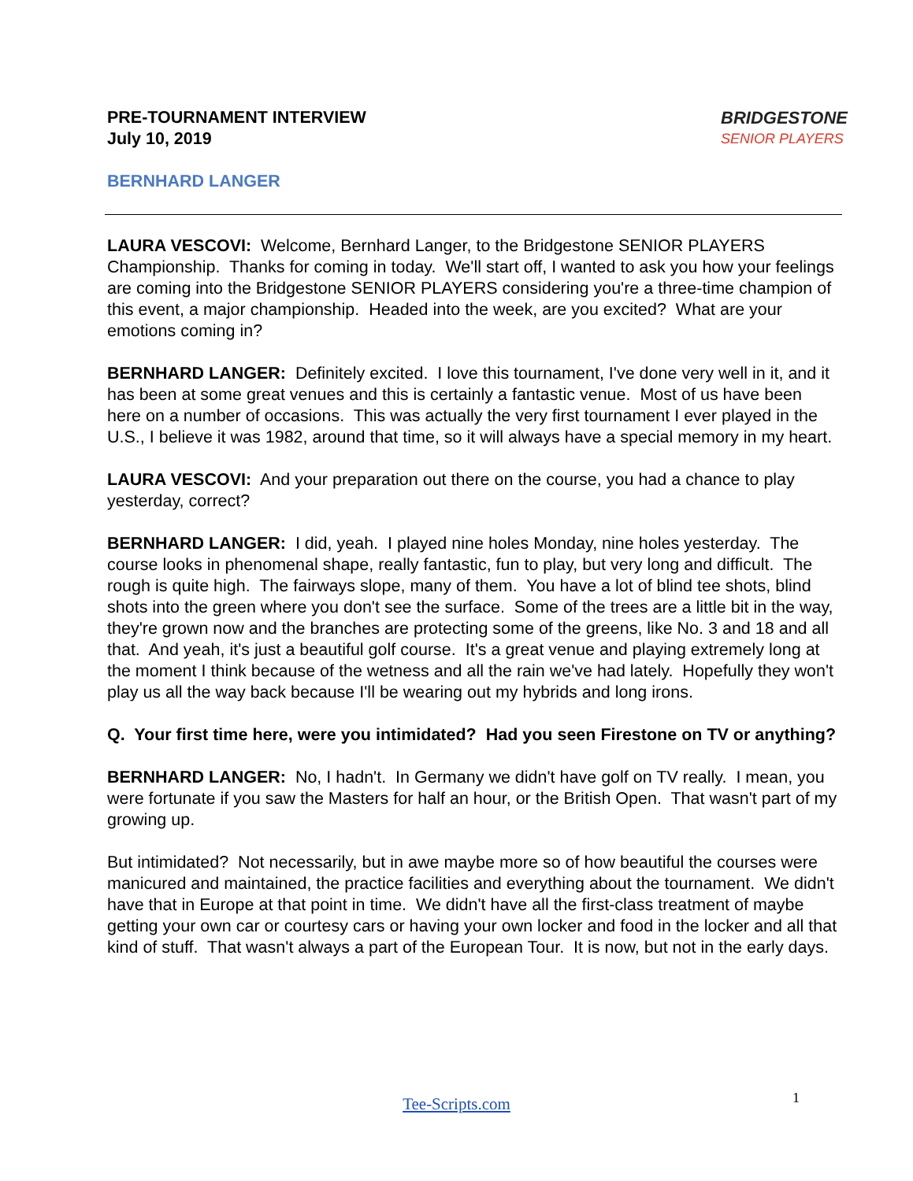PRE-TOURNAMENT INTERVIEW
July 10, 2019
BRIDGESTONE
SENIOR PLAYERS
BERNHARD LANGER
LAURA VESCOVI: Welcome, Bernhard Langer, to the Bridgestone SENIOR PLAYERS Championship. Thanks for coming in today. We'll start off, I wanted to ask you how your feelings are coming into the Bridgestone SENIOR PLAYERS considering you're a three-time champion of this event, a major championship. Headed into the week, are you excited? What are your emotions coming in?
BERNHARD LANGER: Definitely excited. I love this tournament, I've done very well in it, and it has been at some great venues and this is certainly a fantastic venue. Most of us have been here on a number of occasions. This was actually the very first tournament I ever played in the U.S., I believe it was 1982, around that time, so it will always have a special memory in my heart.
LAURA VESCOVI: And your preparation out there on the course, you had a chance to play yesterday, correct?
BERNHARD LANGER: I did, yeah. I played nine holes Monday, nine holes yesterday. The course looks in phenomenal shape, really fantastic, fun to play, but very long and difficult. The rough is quite high. The fairways slope, many of them. You have a lot of blind tee shots, blind shots into the green where you don't see the surface. Some of the trees are a little bit in the way, they're grown now and the branches are protecting some of the greens, like No. 3 and 18 and all that. And yeah, it's just a beautiful golf course. It's a great venue and playing extremely long at the moment I think because of the wetness and all the rain we've had lately. Hopefully they won't play us all the way back because I'll be wearing out my hybrids and long irons.
Q. Your first time here, were you intimidated? Had you seen Firestone on TV or anything?
BERNHARD LANGER: No, I hadn't. In Germany we didn't have golf on TV really. I mean, you were fortunate if you saw the Masters for half an hour, or the British Open. That wasn't part of my growing up.
But intimidated? Not necessarily, but in awe maybe more so of how beautiful the courses were manicured and maintained, the practice facilities and everything about the tournament. We didn't have that in Europe at that point in time. We didn't have all the first-class treatment of maybe getting your own car or courtesy cars or having your own locker and food in the locker and all that kind of stuff. That wasn't always a part of the European Tour. It is now, but not in the early days.
1
Tee-Scripts.com